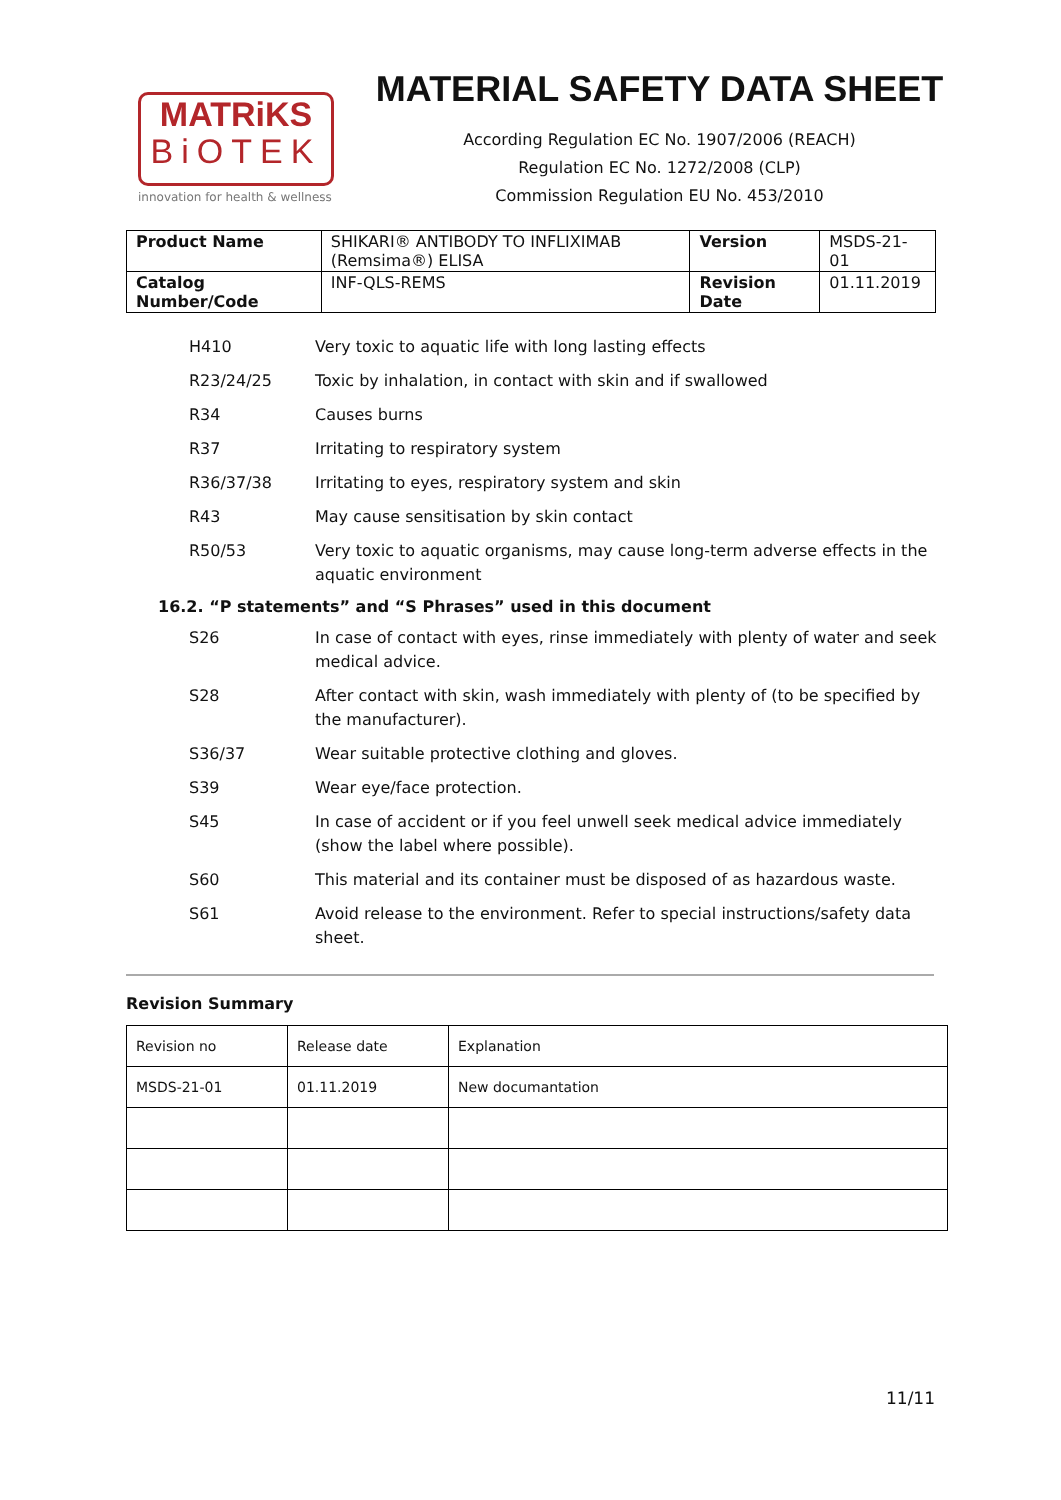MATRiKS
BiOTEK
innovation for health & wellness
MATERIAL SAFETY DATA SHEET
According Regulation EC No. 1907/2006 (REACH)
Regulation EC No. 1272/2008 (CLP)
Commission Regulation EU No. 453/2010
| Product Name | SHIKARI® ANTIBODY TO INFLIXIMAB (Remsima®) ELISA | Version | MSDS-21-01 |
| Catalog Number/Code | INF-QLS-REMS | Revision Date | 01.11.2019 |
H410 Very toxic to aquatic life with long lasting effects
R23/24/25 Toxic by inhalation, in contact with skin and if swallowed
R34 Causes burns
R37 Irritating to respiratory system
R36/37/38 Irritating to eyes, respiratory system and skin
R43 May cause sensitisation by skin contact
R50/53 Very toxic to aquatic organisms, may cause long-term adverse effects in the aquatic environment
16.2. “P statements” and “S Phrases” used in this document
S26 In case of contact with eyes, rinse immediately with plenty of water and seek medical advice.
S28 After contact with skin, wash immediately with plenty of (to be specified by the manufacturer).
S36/37 Wear suitable protective clothing and gloves.
S39 Wear eye/face protection.
S45 In case of accident or if you feel unwell seek medical advice immediately (show the label where possible).
S60 This material and its container must be disposed of as hazardous waste.
S61 Avoid release to the environment. Refer to special instructions/safety data sheet.
Revision Summary
| Revision no | Release date | Explanation |
| MSDS-21-01 | 01.11.2019 | New documantation |
11/11